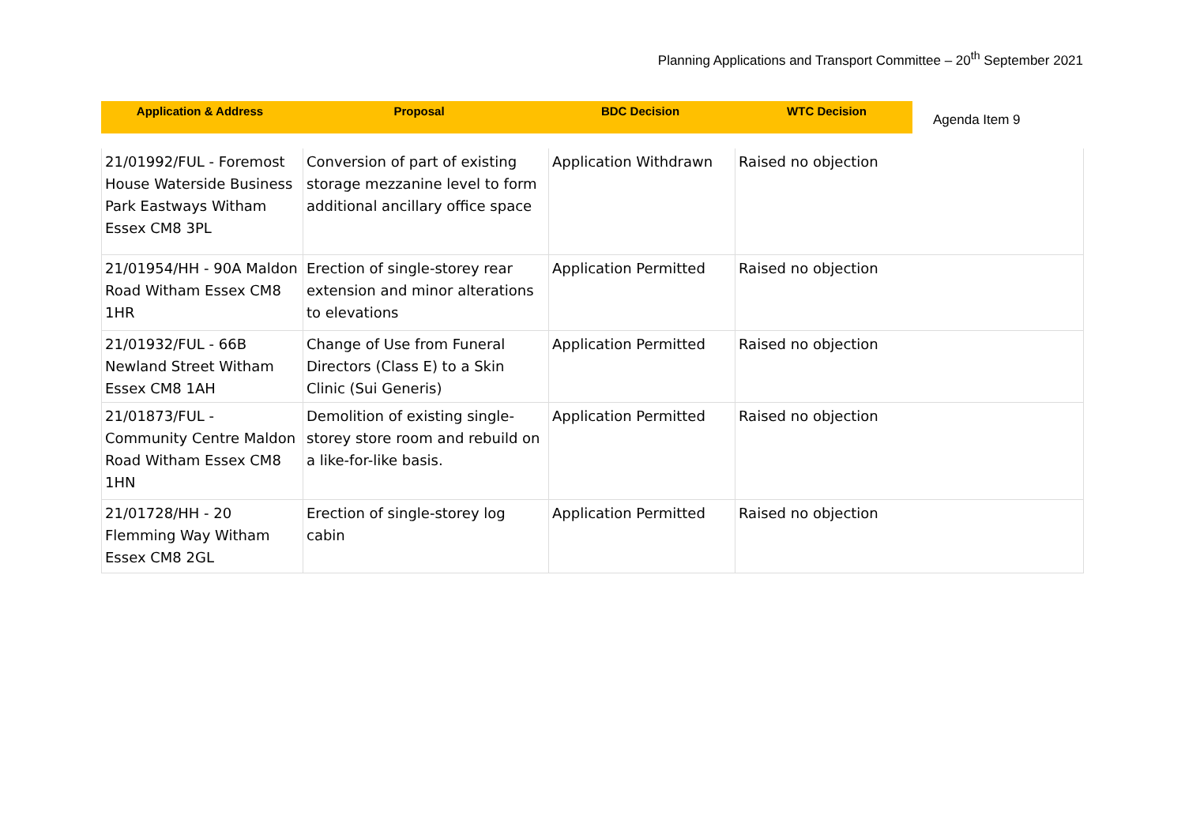Planning Applications and Transport Committee – 20<sup>th</sup> September 2021
Application & Address Proposal BDC Decision WTC Decision
Agenda Item 9
| 21/01992/FUL - Foremost House Waterside Business Park Eastways Witham Essex CM8 3PL | Conversion of part of existing storage mezzanine level to form additional ancillary office space | Application Withdrawn | Raised no objection |
| 21/01954/HH - 90A Maldon Road Witham Essex CM8 1HR | Erection of single-storey rear extension and minor alterations to elevations | Application Permitted | Raised no objection |
| 21/01932/FUL - 66B Newland Street Witham Essex CM8 1AH | Change of Use from Funeral Directors (Class E) to a Skin Clinic (Sui Generis) | Application Permitted | Raised no objection |
| 21/01873/FUL - Community Centre Maldon Road Witham Essex CM8 1HN | Demolition of existing single-storey store room and rebuild on a like-for-like basis. | Application Permitted | Raised no objection |
| 21/01728/HH - 20 Flemming Way Witham Essex CM8 2GL | Erection of single-storey log cabin | Application Permitted | Raised no objection |